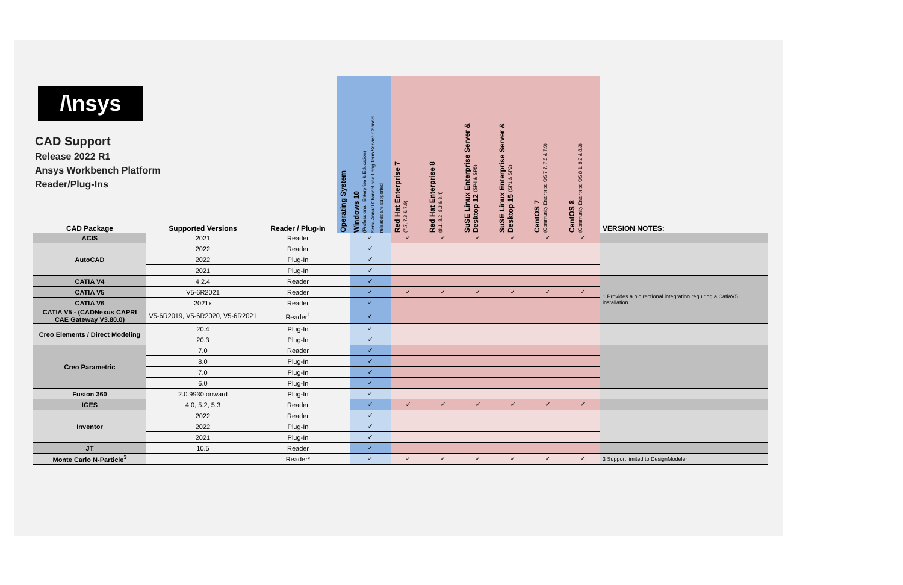/\nsys
CAD Support
Release 2022 R1
Ansys Workbench Platform
Reader/Plug-Ins
| CAD Package | Supported Versions | Reader / Plug-In | Operating System | Windows 10 (Professional, Enterprise & Education) Semi-Annual Channel and Long Term Service Channel releases are supported | Red Hat Enterprise 7 (7.7, 7.8 & 7.9) | Red Hat Enterprise 8 (8.1, 8.2, 8.3 & 8.4) | SuSE Linux Enterprise Server & Desktop 12 (SP4 & SP5) | SuSE Linux Enterprise Server & Desktop 15 (SP1 & SP2) | CentOS 7 (Community Enterprise OS 7.7, 7.8 & 7.9) | CentOS 8 (Community Enterprise OS 8.1, 8.2 & 8.3) | VERSION NOTES: |
| --- | --- | --- | --- | --- | --- | --- | --- | --- | --- | --- | --- |
| ACIS | 2021 | Reader | | ✓ | ✓ | ✓ | ✓ | ✓ | ✓ | ✓ | |
| AutoCAD | 2022 | Reader | | ✓ | | | | | | | |
| | 2022 | Plug-In | | ✓ | | | | | | | |
| | 2021 | Plug-In | | ✓ | | | | | | | |
| CATIA V4 | 4.2.4 | Reader | | ✓ | | | | | | | 1 Provides a bidirectional integration requiring a CatiaV5 installation. |
| CATIA V5 | V5-6R2021 | Reader | | ✓ | ✓ | ✓ | ✓ | ✓ | ✓ | ✓ | |
| CATIA V6 | 2021x | Reader | | ✓ | | | | | | | |
| CATIA V5 - (CADNexus CAPRI CAE Gateway V3.80.0) | V5-6R2019, V5-6R2020, V5-6R2021 | Reader<sup>1</sup> | | ✓ | | | | | | | |
| Creo Elements / Direct Modeling | 20.4 | Plug-In | | ✓ | | | | | | | |
| | 20.3 | Plug-In | | ✓ | | | | | | | |
| Creo Parametric | 7.0 | Reader | | ✓ | | | | | | | |
| | 8.0 | Plug-In | | ✓ | | | | | | | |
| | 7.0 | Plug-In | | ✓ | | | | | | | |
| | 6.0 | Plug-In | | ✓ | | | | | | | |
| Fusion 360 | 2.0.9930 onward | Plug-In | | ✓ | | | | | | | |
| IGES | 4.0, 5.2, 5.3 | Reader | | ✓ | ✓ | ✓ | ✓ | ✓ | ✓ | ✓ | |
| Inventor | 2022 | Reader | | ✓ | | | | | | | |
| | 2022 | Plug-In | | ✓ | | | | | | | |
| | 2021 | Plug-In | | ✓ | | | | | | | |
| JT | 10.5 | Reader | | ✓ | | | | | | | |
| Monte Carlo N-Particle<sup>3</sup> | | Reader* | | ✓ | ✓ | ✓ | ✓ | ✓ | ✓ | ✓ | 3 Support limited to DesignModeler |